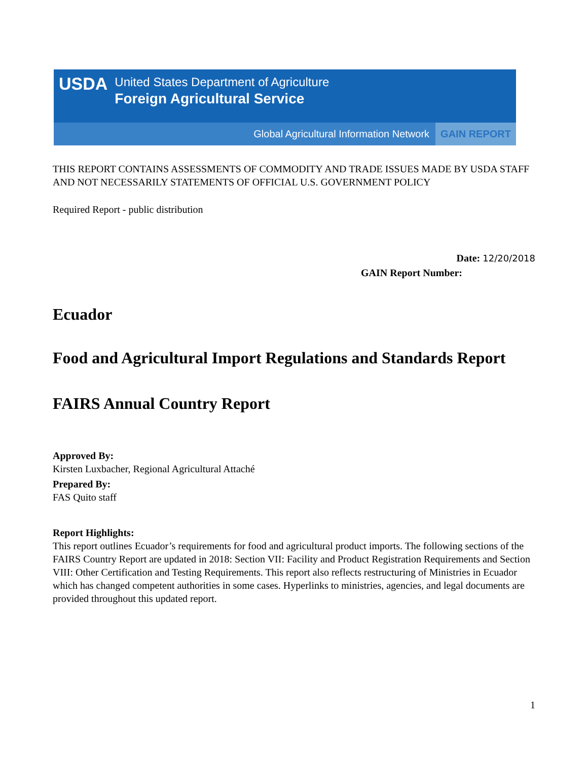USDA
United States Department of Agriculture
Foreign Agricultural Service
Global Agricultural Information Network GAIN REPORT
THIS REPORT CONTAINS ASSESSMENTS OF COMMODITY AND TRADE ISSUES MADE BY USDA STAFF AND NOT NECESSARILY STATEMENTS OF OFFICIAL U.S. GOVERNMENT POLICY
Required Report - public distribution
Date: 12/20/2018
GAIN Report Number:
Ecuador
Food and Agricultural Import Regulations and Standards Report
FAIRS Annual Country Report
Approved By:
Kirsten Luxbacher, Regional Agricultural Attaché
Prepared By:
FAS Quito staff
Report Highlights:
This report outlines Ecuador’s requirements for food and agricultural product imports. The following sections of the FAIRS Country Report are updated in 2018: Section VII: Facility and Product Registration Requirements and Section VIII: Other Certification and Testing Requirements. This report also reflects restructuring of Ministries in Ecuador which has changed competent authorities in some cases. Hyperlinks to ministries, agencies, and legal documents are provided throughout this updated report.
1